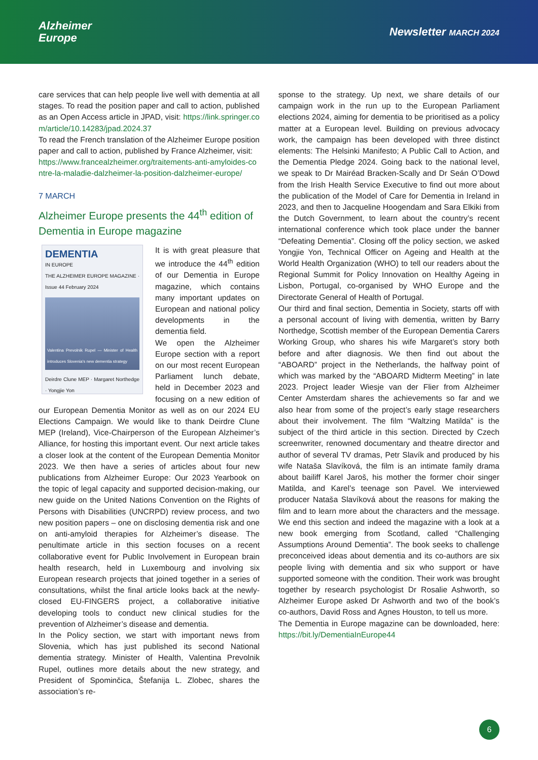Alzheimer
Europe
Newsletter MARCH 2024
care services that can help people live well with dementia at all stages. To read the position paper and call to action, published as an Open Access article in JPAD, visit: https://link.springer.com/article/10.14283/jpad.2024.37
To read the French translation of the Alzheimer Europe position paper and call to action, published by France Alzheimer, visit:
https://www.francealzheimer.org/traitements-anti-amyloides-contre-la-maladie-dalzheimer-la-position-dalzheimer-europe/
7 MARCH
Alzheimer Europe presents the 44<sup>th</sup> edition of Dementia in Europe magazine
DEMENTIA
IN EUROPE
THE ALZHEIMER EUROPE MAGAZINE · Issue 44 February 2024
Valentina Prevolnik Rupel — Minister of Health introduces Slovenia's new dementia strategy
Deirdre Clune MEP · Margaret Northedge · Yongjie Yon
It is with great pleasure that we introduce the 44<sup>th</sup> edition of our Dementia in Europe magazine, which contains many important updates on European and national policy developments in the dementia field.
We open the Alzheimer Europe section with a report on our most recent European Parliament lunch debate, held in December 2023 and focusing on a new edition of our European Dementia Monitor as well as on our 2024 EU Elections Campaign. We would like to thank Deirdre Clune MEP (Ireland), Vice-Chairperson of the European Alzheimer’s Alliance, for hosting this important event. Our next article takes a closer look at the content of the European Dementia Monitor 2023. We then have a series of articles about four new publications from Alzheimer Europe: Our 2023 Yearbook on the topic of legal capacity and supported decision-making, our new guide on the United Nations Convention on the Rights of Persons with Disabilities (UNCRPD) review process, and two new position papers – one on disclosing dementia risk and one on anti-amyloid therapies for Alzheimer’s disease. The penultimate article in this section focuses on a recent collaborative event for Public Involvement in European brain health research, held in Luxembourg and involving six European research projects that joined together in a series of consultations, whilst the final article looks back at the newly-closed EU-FINGERS project, a collaborative initiative developing tools to conduct new clinical studies for the prevention of Alzheimer’s disease and dementia.
In the Policy section, we start with important news from Slovenia, which has just published its second National dementia strategy. Minister of Health, Valentina Prevolnik Rupel, outlines more details about the new strategy, and President of Spominčica, Štefanija L. Zlobec, shares the association’s re-
sponse to the strategy. Up next, we share details of our campaign work in the run up to the European Parliament elections 2024, aiming for dementia to be prioritised as a policy matter at a European level. Building on previous advocacy work, the campaign has been developed with three distinct elements: The Helsinki Manifesto; A Public Call to Action, and the Dementia Pledge 2024. Going back to the national level, we speak to Dr Mairéad Bracken-Scally and Dr Seán O’Dowd from the Irish Health Service Executive to find out more about the publication of the Model of Care for Dementia in Ireland in 2023, and then to Jacqueline Hoogendam and Sara Elkiki from the Dutch Government, to learn about the country’s recent international conference which took place under the banner “Defeating Dementia”. Closing off the policy section, we asked Yongjie Yon, Technical Officer on Ageing and Health at the World Health Organization (WHO) to tell our readers about the Regional Summit for Policy Innovation on Healthy Ageing in Lisbon, Portugal, co-organised by WHO Europe and the Directorate General of Health of Portugal.
Our third and final section, Dementia in Society, starts off with a personal account of living with dementia, written by Barry Northedge, Scottish member of the European Dementia Carers Working Group, who shares his wife Margaret’s story both before and after diagnosis. We then find out about the “ABOARD” project in the Netherlands, the halfway point of which was marked by the “ABOARD Midterm Meeting” in late 2023. Project leader Wiesje van der Flier from Alzheimer Center Amsterdam shares the achievements so far and we also hear from some of the project’s early stage researchers about their involvement. The film “Waltzing Matilda” is the subject of the third article in this section. Directed by Czech screenwriter, renowned documentary and theatre director and author of several TV dramas, Petr Slavík and produced by his wife Nataša Slavíková, the film is an intimate family drama about bailiff Karel Jaroš, his mother the former choir singer Matilda, and Karel’s teenage son Pavel. We interviewed producer Nataša Slavíková about the reasons for making the film and to learn more about the characters and the message. We end this section and indeed the magazine with a look at a new book emerging from Scotland, called “Challenging Assumptions Around Dementia”. The book seeks to challenge preconceived ideas about dementia and its co-authors are six people living with dementia and six who support or have supported someone with the condition. Their work was brought together by research psychologist Dr Rosalie Ashworth, so Alzheimer Europe asked Dr Ashworth and two of the book’s co-authors, David Ross and Agnes Houston, to tell us more.
The Dementia in Europe magazine can be downloaded, here: https://bit.ly/DementiaInEurope44
6